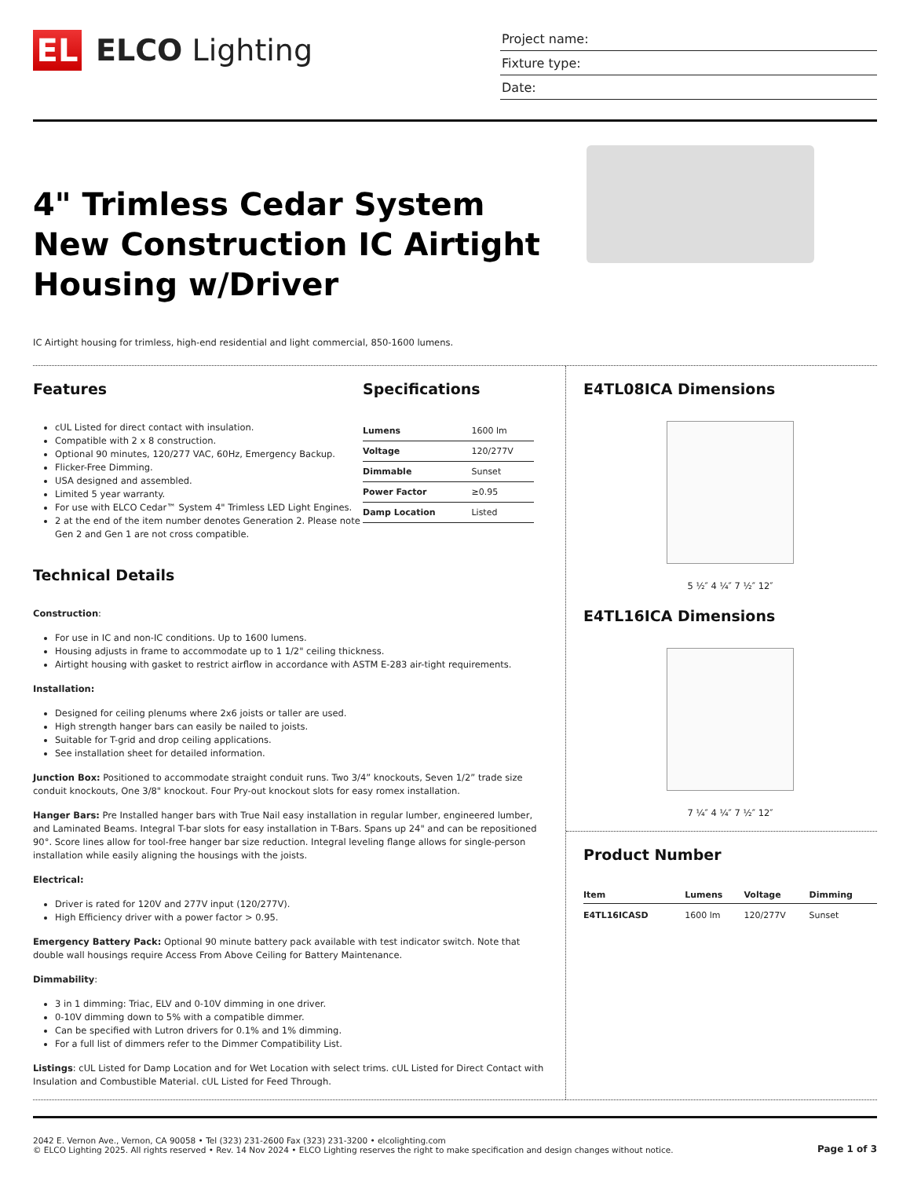EL
ELCO Lighting
Project name:
Fixture type:
Date:
4" Trimless Cedar System
New Construction IC Airtight
Housing w/Driver
IC Airtight housing for trimless, high-end residential and light commercial, 850-1600 lumens.
Features
cUL Listed for direct contact with insulation.
Compatible with 2 x 8 construction.
Optional 90 minutes, 120/277 VAC, 60Hz, Emergency Backup.
Flicker-Free Dimming.
USA designed and assembled.
Limited 5 year warranty.
For use with ELCO Cedar™ System 4" Trimless LED Light Engines.
2 at the end of the item number denotes Generation 2. Please note Gen 2 and Gen 1 are not cross compatible.
Specifications
| Lumens | 1600 lm |
| Voltage | 120/277V |
| Dimmable | Sunset |
| Power Factor | ≥0.95 |
| Damp Location | Listed |
Technical Details
Construction:
For use in IC and non-IC conditions. Up to 1600 lumens.
Housing adjusts in frame to accommodate up to 1 1/2" ceiling thickness.
Airtight housing with gasket to restrict airflow in accordance with ASTM E-283 air-tight requirements.
Installation:
Designed for ceiling plenums where 2x6 joists or taller are used.
High strength hanger bars can easily be nailed to joists.
Suitable for T-grid and drop ceiling applications.
See installation sheet for detailed information.
Junction Box: Positioned to accommodate straight conduit runs. Two 3/4” knockouts, Seven 1/2” trade size conduit knockouts, One 3/8" knockout. Four Pry-out knockout slots for easy romex installation.
Hanger Bars: Pre Installed hanger bars with True Nail easy installation in regular lumber, engineered lumber, and Laminated Beams. Integral T-bar slots for easy installation in T-Bars. Spans up 24" and can be repositioned 90°. Score lines allow for tool-free hanger bar size reduction. Integral leveling flange allows for single-person installation while easily aligning the housings with the joists.
Electrical:
Driver is rated for 120V and 277V input (120/277V).
High Efficiency driver with a power factor > 0.95.
Emergency Battery Pack: Optional 90 minute battery pack available with test indicator switch. Note that double wall housings require Access From Above Ceiling for Battery Maintenance.
Dimmability:
3 in 1 dimming: Triac, ELV and 0-10V dimming in one driver.
0-10V dimming down to 5% with a compatible dimmer.
Can be specified with Lutron drivers for 0.1% and 1% dimming.
For a full list of dimmers refer to the Dimmer Compatibility List.
Listings: cUL Listed for Damp Location and for Wet Location with select trims. cUL Listed for Direct Contact with Insulation and Combustible Material. cUL Listed for Feed Through.
E4TL08ICA Dimensions
5 ½″ 4 ¼″ 7 ½″ 12″
E4TL16ICA Dimensions
7 ¼″ 4 ¼″ 7 ½″ 12″
Product Number
| Item | Lumens | Voltage | Dimming |
| --- | --- | --- | --- |
| E4TL16ICASD | 1600 lm | 120/277V | Sunset |
2042 E. Vernon Ave., Vernon, CA 90058 • Tel (323) 231-2600 Fax (323) 231-3200 • elcolighting.com
© ELCO Lighting 2025. All rights reserved • Rev. 14 Nov 2024 • ELCO Lighting reserves the right to make specification and design changes without notice.
Page 1 of 3